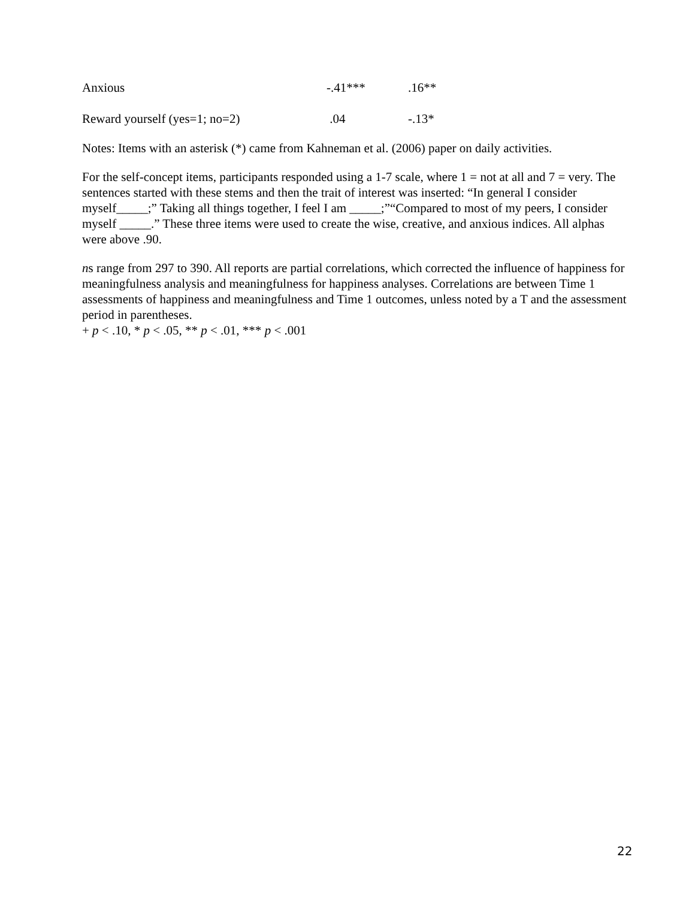| Anxious | -.41*** | .16** |
| Reward yourself (yes=1; no=2) | .04 | -.13* |
Notes: Items with an asterisk (*) came from Kahneman et al. (2006) paper on daily activities.
For the self-concept items, participants responded using a 1-7 scale, where 1 = not at all and 7 = very. The sentences started with these stems and then the trait of interest was inserted: “In general I consider myself_____;” Taking all things together, I feel I am _____;”“Compared to most of my peers, I consider myself _____.” These three items were used to create the wise, creative, and anxious indices. All alphas were above .90.
ns range from 297 to 390. All reports are partial correlations, which corrected the influence of happiness for meaningfulness analysis and meaningfulness for happiness analyses. Correlations are between Time 1 assessments of happiness and meaningfulness and Time 1 outcomes, unless noted by a T and the assessment period in parentheses.
+ p < .10, * p < .05, ** p < .01, *** p < .001
22